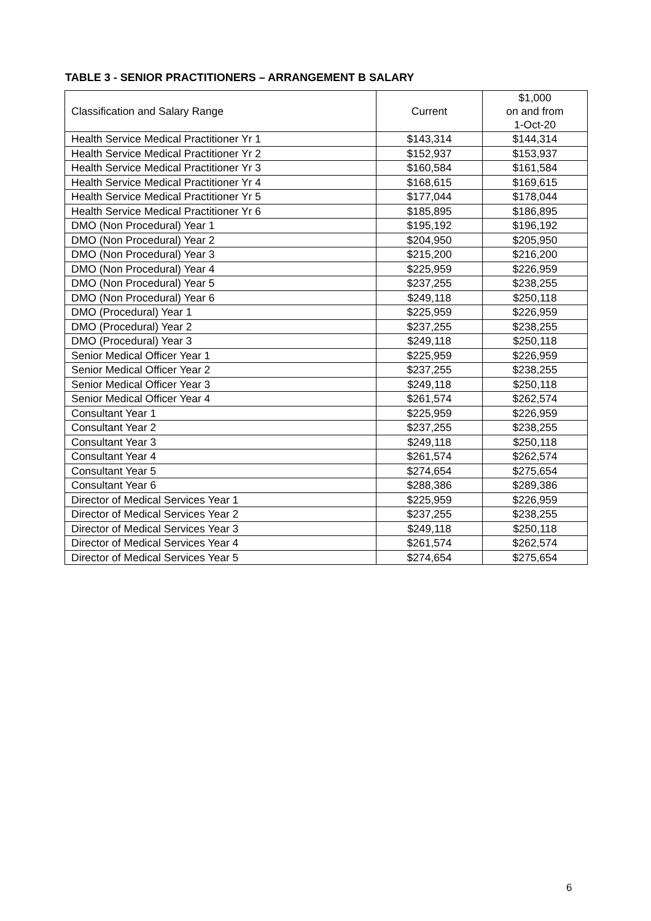TABLE 3 - SENIOR PRACTITIONERS – ARRANGEMENT B SALARY
| Classification and Salary Range | Current | $1,000 on and from 1-Oct-20 |
| --- | --- | --- |
| Health Service Medical Practitioner Yr 1 | $143,314 | $144,314 |
| Health Service Medical Practitioner Yr 2 | $152,937 | $153,937 |
| Health Service Medical Practitioner Yr 3 | $160,584 | $161,584 |
| Health Service Medical Practitioner Yr 4 | $168,615 | $169,615 |
| Health Service Medical Practitioner Yr 5 | $177,044 | $178,044 |
| Health Service Medical Practitioner Yr 6 | $185,895 | $186,895 |
| DMO (Non Procedural) Year 1 | $195,192 | $196,192 |
| DMO (Non Procedural) Year 2 | $204,950 | $205,950 |
| DMO (Non Procedural) Year 3 | $215,200 | $216,200 |
| DMO (Non Procedural) Year 4 | $225,959 | $226,959 |
| DMO (Non Procedural) Year 5 | $237,255 | $238,255 |
| DMO (Non Procedural) Year 6 | $249,118 | $250,118 |
| DMO (Procedural) Year 1 | $225,959 | $226,959 |
| DMO (Procedural) Year 2 | $237,255 | $238,255 |
| DMO (Procedural) Year 3 | $249,118 | $250,118 |
| Senior Medical Officer Year 1 | $225,959 | $226,959 |
| Senior Medical Officer Year 2 | $237,255 | $238,255 |
| Senior Medical Officer Year 3 | $249,118 | $250,118 |
| Senior Medical Officer Year 4 | $261,574 | $262,574 |
| Consultant Year 1 | $225,959 | $226,959 |
| Consultant Year 2 | $237,255 | $238,255 |
| Consultant Year 3 | $249,118 | $250,118 |
| Consultant Year 4 | $261,574 | $262,574 |
| Consultant Year 5 | $274,654 | $275,654 |
| Consultant Year 6 | $288,386 | $289,386 |
| Director of Medical Services Year 1 | $225,959 | $226,959 |
| Director of Medical Services Year 2 | $237,255 | $238,255 |
| Director of Medical Services Year 3 | $249,118 | $250,118 |
| Director of Medical Services Year 4 | $261,574 | $262,574 |
| Director of Medical Services Year 5 | $274,654 | $275,654 |
6